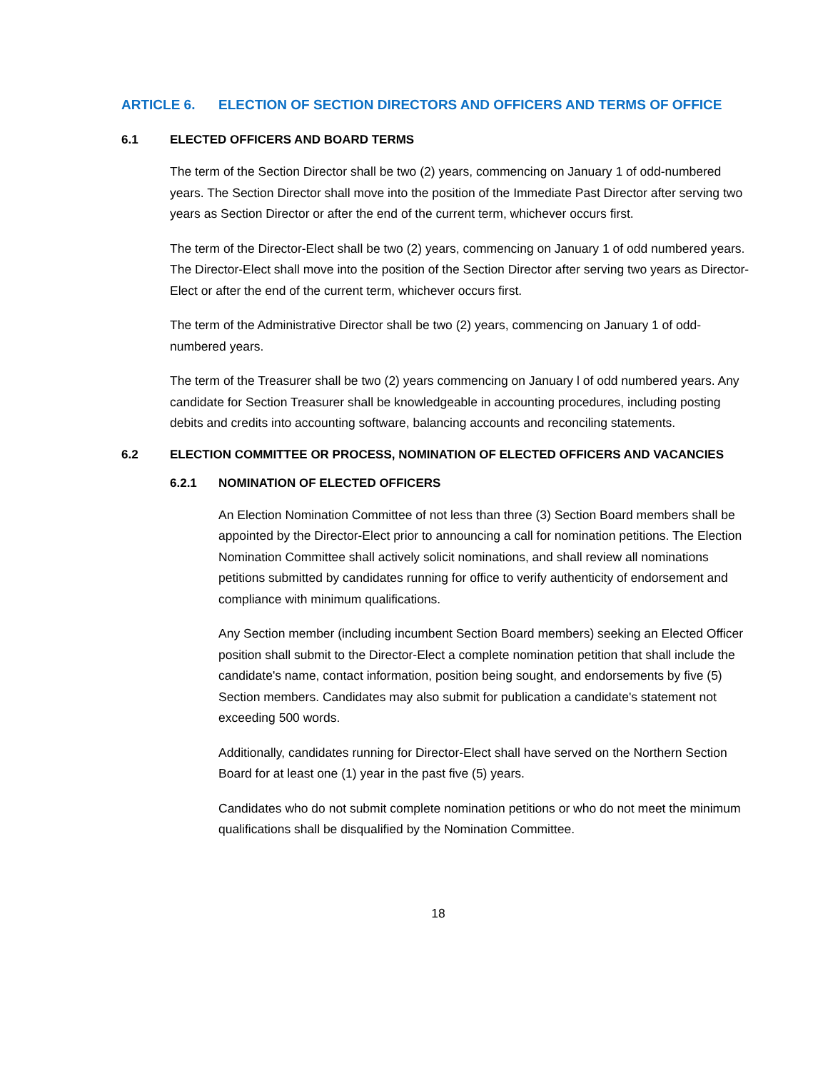ARTICLE 6. ELECTION OF SECTION DIRECTORS AND OFFICERS AND TERMS OF OFFICE
6.1 ELECTED OFFICERS AND BOARD TERMS
The term of the Section Director shall be two (2) years, commencing on January 1 of odd-numbered years. The Section Director shall move into the position of the Immediate Past Director after serving two years as Section Director or after the end of the current term, whichever occurs first.
The term of the Director-Elect shall be two (2) years, commencing on January 1 of odd numbered years. The Director-Elect shall move into the position of the Section Director after serving two years as Director-Elect or after the end of the current term, whichever occurs first.
The term of the Administrative Director shall be two (2) years, commencing on January 1 of odd-numbered years.
The term of the Treasurer shall be two (2) years commencing on January l of odd numbered years. Any candidate for Section Treasurer shall be knowledgeable in accounting procedures, including posting debits and credits into accounting software, balancing accounts and reconciling statements.
6.2 ELECTION COMMITTEE OR PROCESS, NOMINATION OF ELECTED OFFICERS AND VACANCIES
6.2.1 NOMINATION OF ELECTED OFFICERS
An Election Nomination Committee of not less than three (3) Section Board members shall be appointed by the Director-Elect prior to announcing a call for nomination petitions. The Election Nomination Committee shall actively solicit nominations, and shall review all nominations petitions submitted by candidates running for office to verify authenticity of endorsement and compliance with minimum qualifications.
Any Section member (including incumbent Section Board members) seeking an Elected Officer position shall submit to the Director-Elect a complete nomination petition that shall include the candidate's name, contact information, position being sought, and endorsements by five (5) Section members. Candidates may also submit for publication a candidate's statement not exceeding 500 words.
Additionally, candidates running for Director-Elect shall have served on the Northern Section Board for at least one (1) year in the past five (5) years.
Candidates who do not submit complete nomination petitions or who do not meet the minimum qualifications shall be disqualified by the Nomination Committee.
18